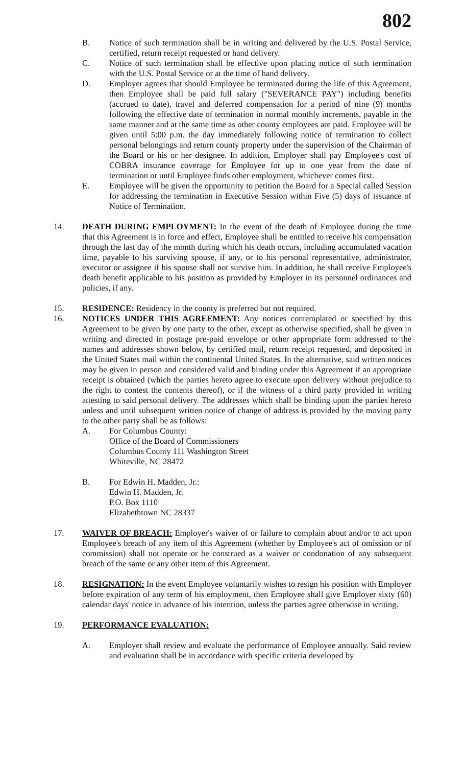802
B. Notice of such termination shall be in writing and delivered by the U.S. Postal Service, certified, return receipt requested or hand delivery.
C. Notice of such termination shall be effective upon placing notice of such termination with the U.S. Postal Service or at the time of hand delivery.
D. Employer agrees that should Employee be terminated during the life of this Agreement, then Employee shall be paid full salary ("SEVERANCE PAY") including benefits (accrued to date), travel and deferred compensation for a period of nine (9) months following the effective date of termination in normal monthly increments, payable in the same manner and at the same time as other county employees are paid. Employee will be given until 5:00 p.m. the day immediately following notice of termination to collect personal belongings and return county property under the supervision of the Chairman of the Board or his or her designee. In addition, Employer shall pay Employee's cost of COBRA insurance coverage for Employee for up to one year from the date of termination or until Employee finds other employment, whichever comes first.
E. Employee will be given the opportunity to petition the Board for a Special called Session for addressing the termination in Executive Session within Five (5) days of issuance of Notice of Termination.
14. DEATH DURING EMPLOYMENT: In the event of the death of Employee during the time that this Agreement is in force and effect, Employee shall be entitled to receive his compensation through the last day of the month during which his death occurs, including accumulated vacation time, payable to his surviving spouse, if any, or to his personal representative, administrator, executor or assignee if his spouse shall not survive him. In addition, he shall receive Employee's death benefit applicable to his position as provided by Employer in its personnel ordinances and policies, if any.
15. RESIDENCE: Residency in the county is preferred but not required.
16. NOTICES UNDER THIS AGREEMENT: Any notices contemplated or specified by this Agreement to be given by one party to the other, except as otherwise specified, shall be given in writing and directed in postage pre-paid envelope or other appropriate form addressed to the names and addresses shown below, by certified mail, return receipt requested, and deposited in the United States mail within the continental United States. In the alternative, said written notices may be given in person and considered valid and binding under this Agreement if an appropriate receipt is obtained (which the parties hereto agree to execute upon delivery without prejudice to the right to contest the contents thereof), or if the witness of a third party provided in writing attesting to said personal delivery. The addresses which shall be binding upon the parties hereto unless and until subsequent written notice of change of address is provided by the moving party to the other party shall be as follows:
A. For Columbus County:
Office of the Board of Commissioners
Columbus County 111 Washington Street
Whiteville, NC 28472
B. For Edwin H. Madden, Jr.:
Edwin H. Madden, Jr.
P.O. Box 1110
Elizabethtown NC 28337
17. WAIVER OF BREACH: Employer's waiver of or failure to complain about and/or to act upon Employee's breach of any item of this Agreement (whether by Employee's act of omission or of commission) shall not operate or be construed as a waiver or condonation of any subsequent breach of the same or any other item of this Agreement.
18. RESIGNATION: In the event Employee voluntarily wishes to resign his position with Employer before expiration of any term of his employment, then Employee shall give Employer sixty (60) calendar days' notice in advance of his intention, unless the parties agree otherwise in writing.
19. PERFORMANCE EVALUATION:
A. Employer shall review and evaluate the performance of Employee annually. Said review and evaluation shall be in accordance with specific criteria developed by